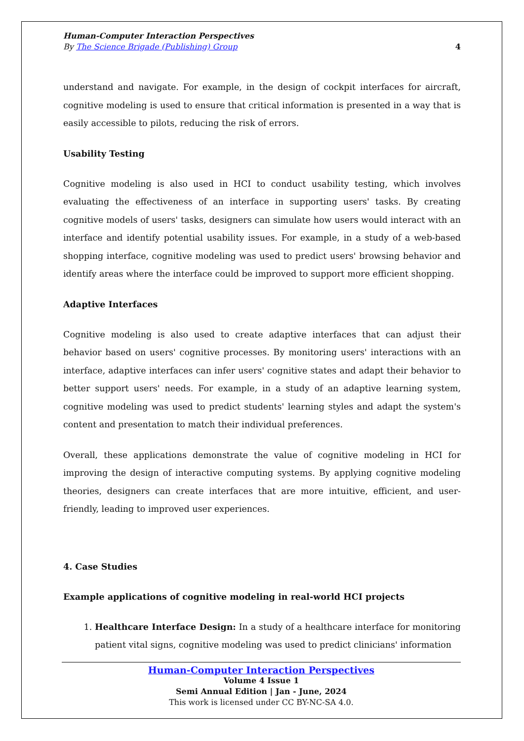Human-Computer Interaction Perspectives
By The Science Brigade (Publishing) Group 4
understand and navigate. For example, in the design of cockpit interfaces for aircraft, cognitive modeling is used to ensure that critical information is presented in a way that is easily accessible to pilots, reducing the risk of errors.
Usability Testing
Cognitive modeling is also used in HCI to conduct usability testing, which involves evaluating the effectiveness of an interface in supporting users' tasks. By creating cognitive models of users' tasks, designers can simulate how users would interact with an interface and identify potential usability issues. For example, in a study of a web-based shopping interface, cognitive modeling was used to predict users' browsing behavior and identify areas where the interface could be improved to support more efficient shopping.
Adaptive Interfaces
Cognitive modeling is also used to create adaptive interfaces that can adjust their behavior based on users' cognitive processes. By monitoring users' interactions with an interface, adaptive interfaces can infer users' cognitive states and adapt their behavior to better support users' needs. For example, in a study of an adaptive learning system, cognitive modeling was used to predict students' learning styles and adapt the system's content and presentation to match their individual preferences.
Overall, these applications demonstrate the value of cognitive modeling in HCI for improving the design of interactive computing systems. By applying cognitive modeling theories, designers can create interfaces that are more intuitive, efficient, and user-friendly, leading to improved user experiences.
4. Case Studies
Example applications of cognitive modeling in real-world HCI projects
1. Healthcare Interface Design: In a study of a healthcare interface for monitoring patient vital signs, cognitive modeling was used to predict clinicians' information
Human-Computer Interaction Perspectives
Volume 4 Issue 1
Semi Annual Edition | Jan - June, 2024
This work is licensed under CC BY-NC-SA 4.0.